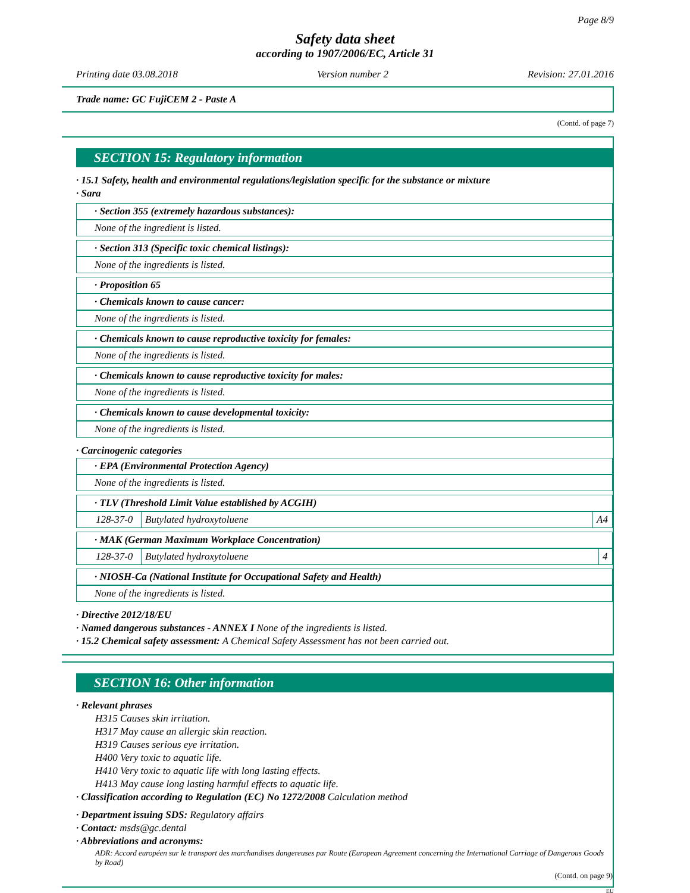Page 8/9
Safety data sheet
according to 1907/2006/EC, Article 31
Printing date 03.08.2018 Version number 2 Revision: 27.01.2016
Trade name: GC FujiCEM 2 - Paste A
(Contd. of page 7)
SECTION 15: Regulatory information
· 15.1 Safety, health and environmental regulations/legislation specific for the substance or mixture
· Sara
· Section 355 (extremely hazardous substances):
None of the ingredient is listed.
· Section 313 (Specific toxic chemical listings):
None of the ingredients is listed.
· Proposition 65
· Chemicals known to cause cancer:
None of the ingredients is listed.
· Chemicals known to cause reproductive toxicity for females:
None of the ingredients is listed.
· Chemicals known to cause reproductive toxicity for males:
None of the ingredients is listed.
· Chemicals known to cause developmental toxicity:
None of the ingredients is listed.
· Carcinogenic categories
· EPA (Environmental Protection Agency)
None of the ingredients is listed.
· TLV (Threshold Limit Value established by ACGIH)
| 128-37-0 | Butylated hydroxytoluene | A4 |
· MAK (German Maximum Workplace Concentration)
| 128-37-0 | Butylated hydroxytoluene | 4 |
· NIOSH-Ca (National Institute for Occupational Safety and Health)
None of the ingredients is listed.
· Directive 2012/18/EU
· Named dangerous substances - ANNEX I None of the ingredients is listed.
· 15.2 Chemical safety assessment: A Chemical Safety Assessment has not been carried out.
SECTION 16: Other information
· Relevant phrases
H315 Causes skin irritation.
H317 May cause an allergic skin reaction.
H319 Causes serious eye irritation.
H400 Very toxic to aquatic life.
H410 Very toxic to aquatic life with long lasting effects.
H413 May cause long lasting harmful effects to aquatic life.
· Classification according to Regulation (EC) No 1272/2008 Calculation method
· Department issuing SDS: Regulatory affairs
· Contact: msds@gc.dental
· Abbreviations and acronyms:
ADR: Accord européen sur le transport des marchandises dangereuses par Route (European Agreement concerning the International Carriage of Dangerous Goods by Road)
(Contd. on page 9)
EU